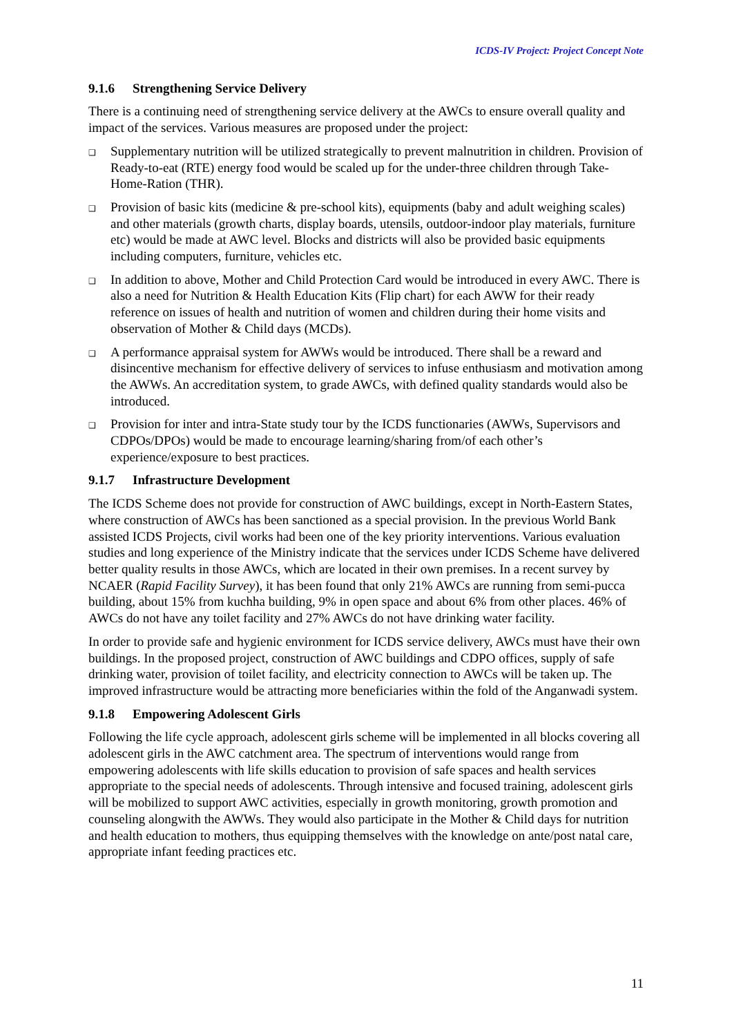ICDS-IV Project: Project Concept Note
9.1.6 Strengthening Service Delivery
There is a continuing need of strengthening service delivery at the AWCs to ensure overall quality and impact of the services. Various measures are proposed under the project:
❑ Supplementary nutrition will be utilized strategically to prevent malnutrition in children. Provision of Ready-to-eat (RTE) energy food would be scaled up for the under-three children through Take-Home-Ration (THR).
❑ Provision of basic kits (medicine & pre-school kits), equipments (baby and adult weighing scales) and other materials (growth charts, display boards, utensils, outdoor-indoor play materials, furniture etc) would be made at AWC level. Blocks and districts will also be provided basic equipments including computers, furniture, vehicles etc.
❑ In addition to above, Mother and Child Protection Card would be introduced in every AWC. There is also a need for Nutrition & Health Education Kits (Flip chart) for each AWW for their ready reference on issues of health and nutrition of women and children during their home visits and observation of Mother & Child days (MCDs).
❑ A performance appraisal system for AWWs would be introduced. There shall be a reward and disincentive mechanism for effective delivery of services to infuse enthusiasm and motivation among the AWWs. An accreditation system, to grade AWCs, with defined quality standards would also be introduced.
❑ Provision for inter and intra-State study tour by the ICDS functionaries (AWWs, Supervisors and CDPOs/DPOs) would be made to encourage learning/sharing from/of each other’s experience/exposure to best practices.
9.1.7 Infrastructure Development
The ICDS Scheme does not provide for construction of AWC buildings, except in North-Eastern States, where construction of AWCs has been sanctioned as a special provision. In the previous World Bank assisted ICDS Projects, civil works had been one of the key priority interventions. Various evaluation studies and long experience of the Ministry indicate that the services under ICDS Scheme have delivered better quality results in those AWCs, which are located in their own premises. In a recent survey by NCAER (Rapid Facility Survey), it has been found that only 21% AWCs are running from semi-pucca building, about 15% from kuchha building, 9% in open space and about 6% from other places. 46% of AWCs do not have any toilet facility and 27% AWCs do not have drinking water facility.
In order to provide safe and hygienic environment for ICDS service delivery, AWCs must have their own buildings. In the proposed project, construction of AWC buildings and CDPO offices, supply of safe drinking water, provision of toilet facility, and electricity connection to AWCs will be taken up. The improved infrastructure would be attracting more beneficiaries within the fold of the Anganwadi system.
9.1.8 Empowering Adolescent Girls
Following the life cycle approach, adolescent girls scheme will be implemented in all blocks covering all adolescent girls in the AWC catchment area. The spectrum of interventions would range from empowering adolescents with life skills education to provision of safe spaces and health services appropriate to the special needs of adolescents. Through intensive and focused training, adolescent girls will be mobilized to support AWC activities, especially in growth monitoring, growth promotion and counseling alongwith the AWWs. They would also participate in the Mother & Child days for nutrition and health education to mothers, thus equipping themselves with the knowledge on ante/post natal care, appropriate infant feeding practices etc.
11